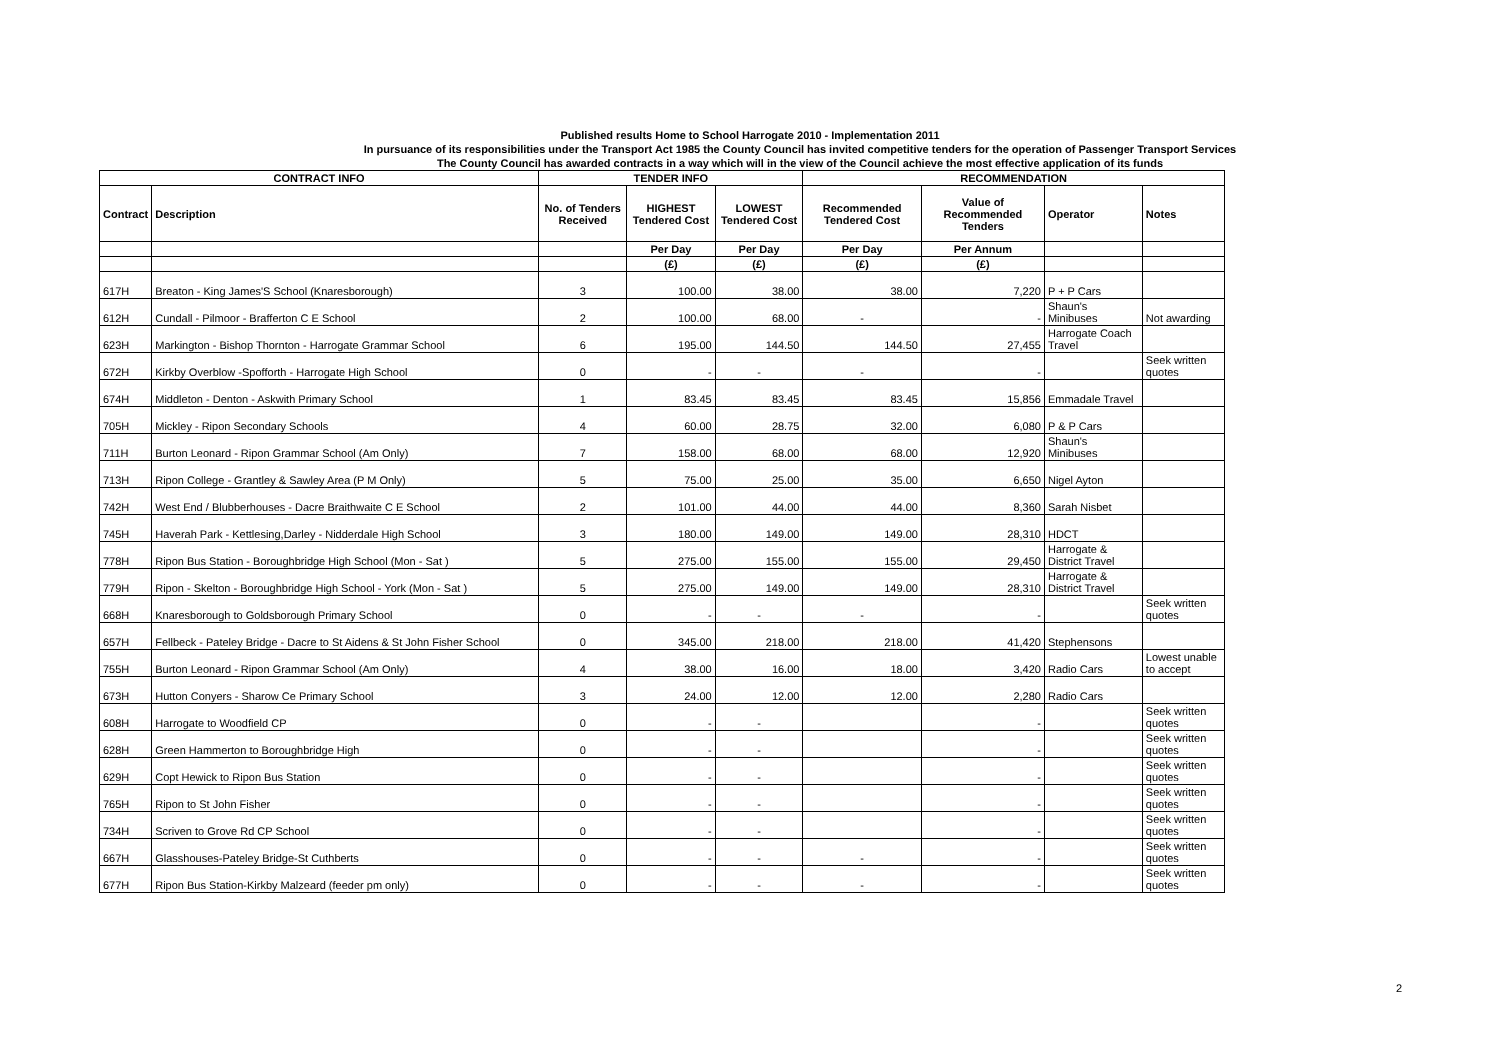Published results Home to School Harrogate 2010 - Implementation 2011
In pursuance of its responsibilities under the Transport Act 1985 the County Council has invited competitive tenders for the operation of Passenger Transport Services
The County Council has awarded contracts in a way which will in the view of the Council achieve the most effective application of its funds
| CONTRACT INFO | | TENDER INFO | | | RECOMMENDATION | | | |
| --- | --- | --- | --- | --- | --- | --- | --- | --- |
| Contract | Description | No. of Tenders Received | HIGHEST Tendered Cost | LOWEST Tendered Cost | Recommended Tendered Cost | Value of Recommended Tenders | Operator | Notes |
| | | | Per Day | Per Day | Per Day | Per Annum | | |
| | | | (£) | (£) | (£) | (£) | | |
| 617H | Breaton - King James'S School (Knaresborough) | 3 | 100.00 | 38.00 | 38.00 | 7,220 | P + P Cars | |
| 612H | Cundall - Pilmoor - Brafferton C E School | 2 | 100.00 | 68.00 | - | - | Shaun's Minibuses | Not awarding |
| 623H | Markington - Bishop Thornton - Harrogate Grammar School | 6 | 195.00 | 144.50 | 144.50 | 27,455 | Harrogate Coach Travel | |
| 672H | Kirkby Overblow -Spofforth - Harrogate High School | 0 | - | - | - | - | | Seek written quotes |
| 674H | Middleton - Denton - Askwith Primary School | 1 | 83.45 | 83.45 | 83.45 | 15,856 | Emmadale Travel | |
| 705H | Mickley - Ripon Secondary Schools | 4 | 60.00 | 28.75 | 32.00 | 6,080 | P & P Cars | |
| 711H | Burton Leonard - Ripon Grammar School (Am Only) | 7 | 158.00 | 68.00 | 68.00 | 12,920 | Shaun's Minibuses | |
| 713H | Ripon College - Grantley & Sawley Area (P M Only) | 5 | 75.00 | 25.00 | 35.00 | 6,650 | Nigel Ayton | |
| 742H | West End / Blubberhouses - Dacre Braithwaite C E School | 2 | 101.00 | 44.00 | 44.00 | 8,360 | Sarah Nisbet | |
| 745H | Haverah Park - Kettlesing,Darley - Nidderdale High School | 3 | 180.00 | 149.00 | 149.00 | 28,310 | HDCT | |
| 778H | Ripon Bus Station - Boroughbridge High School (Mon - Sat ) | 5 | 275.00 | 155.00 | 155.00 | 29,450 | Harrogate & District Travel | |
| 779H | Ripon - Skelton - Boroughbridge High School - York (Mon - Sat ) | 5 | 275.00 | 149.00 | 149.00 | 28,310 | Harrogate & District Travel | |
| 668H | Knaresborough to Goldsborough Primary School | 0 | - | - | - | - | | Seek written quotes |
| 657H | Fellbeck - Pateley Bridge - Dacre to St Aidens & St John Fisher School | 0 | 345.00 | 218.00 | 218.00 | 41,420 | Stephensons | |
| 755H | Burton Leonard - Ripon Grammar School (Am Only) | 4 | 38.00 | 16.00 | 18.00 | 3,420 | Radio Cars | Lowest unable to accept |
| 673H | Hutton Conyers - Sharow Ce Primary School | 3 | 24.00 | 12.00 | 12.00 | 2,280 | Radio Cars | |
| 608H | Harrogate to Woodfield CP | 0 | - | - | | - | | Seek written quotes |
| 628H | Green Hammerton to Boroughbridge High | 0 | - | - | | - | | Seek written quotes |
| 629H | Copt Hewick to Ripon Bus Station | 0 | - | - | | - | | Seek written quotes |
| 765H | Ripon to St John Fisher | 0 | - | - | | - | | Seek written quotes |
| 734H | Scriven to Grove Rd CP School | 0 | - | - | | - | | Seek written quotes |
| 667H | Glasshouses-Pateley Bridge-St Cuthberts | 0 | - | - | - | - | | Seek written quotes |
| 677H | Ripon Bus Station-Kirkby Malzeard (feeder pm only) | 0 | - | - | - | - | | Seek written quotes |
2